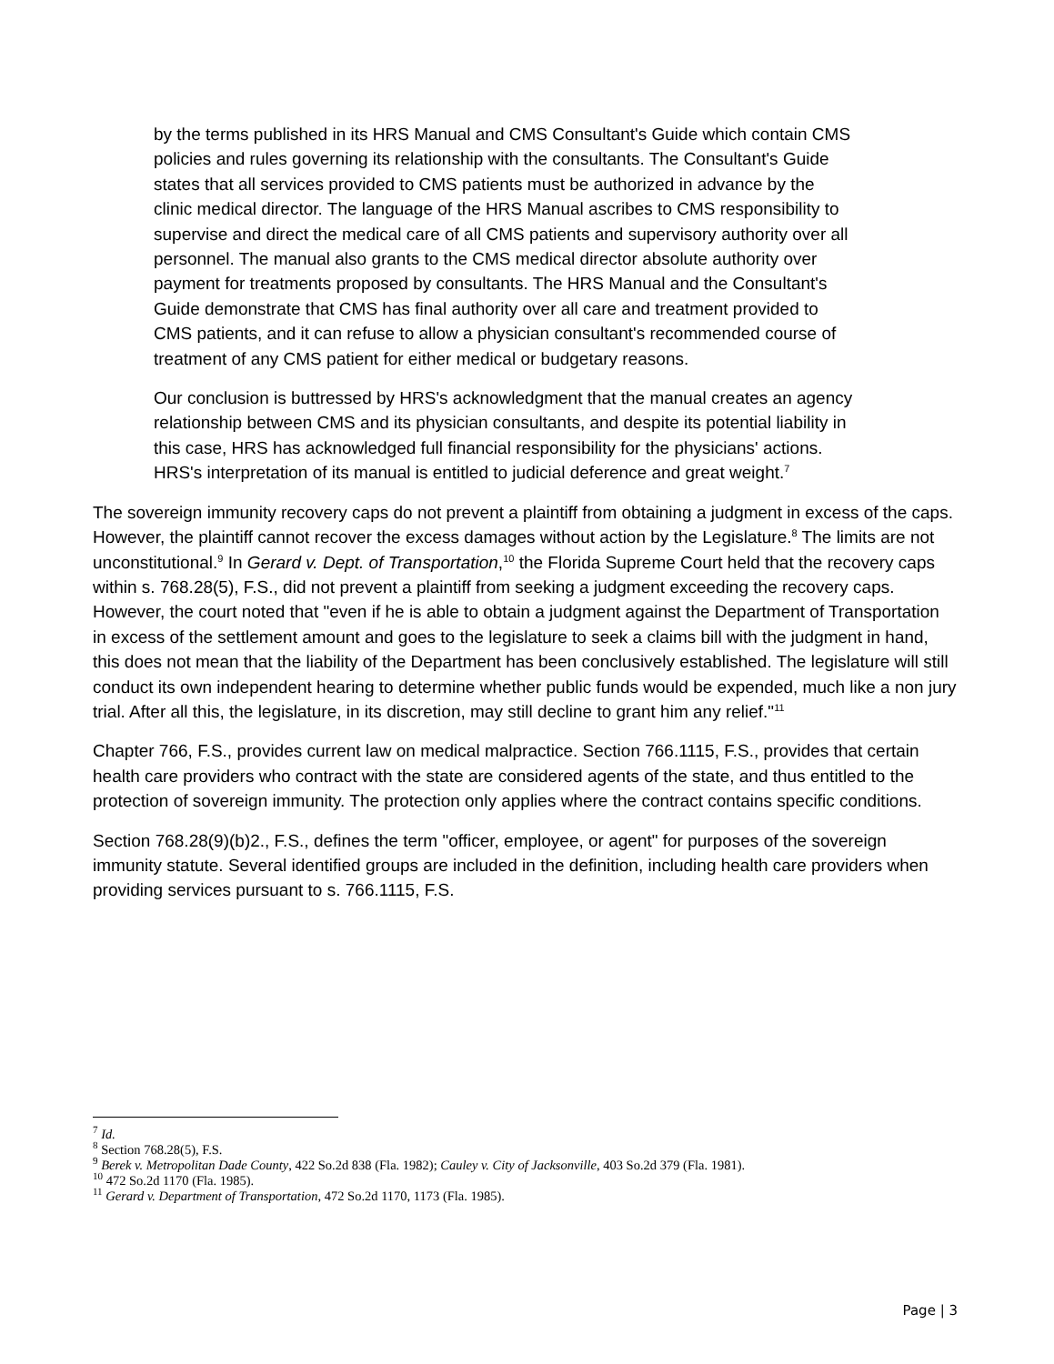by the terms published in its HRS Manual and CMS Consultant's Guide which contain CMS policies and rules governing its relationship with the consultants. The Consultant's Guide states that all services provided to CMS patients must be authorized in advance by the clinic medical director. The language of the HRS Manual ascribes to CMS responsibility to supervise and direct the medical care of all CMS patients and supervisory authority over all personnel. The manual also grants to the CMS medical director absolute authority over payment for treatments proposed by consultants. The HRS Manual and the Consultant's Guide demonstrate that CMS has final authority over all care and treatment provided to CMS patients, and it can refuse to allow a physician consultant's recommended course of treatment of any CMS patient for either medical or budgetary reasons.
Our conclusion is buttressed by HRS's acknowledgment that the manual creates an agency relationship between CMS and its physician consultants, and despite its potential liability in this case, HRS has acknowledged full financial responsibility for the physicians' actions. HRS's interpretation of its manual is entitled to judicial deference and great weight.<sup>7</sup>
The sovereign immunity recovery caps do not prevent a plaintiff from obtaining a judgment in excess of the caps. However, the plaintiff cannot recover the excess damages without action by the Legislature.<sup>8</sup> The limits are not unconstitutional.<sup>9</sup> In Gerard v. Dept. of Transportation,<sup>10</sup> the Florida Supreme Court held that the recovery caps within s. 768.28(5), F.S., did not prevent a plaintiff from seeking a judgment exceeding the recovery caps. However, the court noted that "even if he is able to obtain a judgment against the Department of Transportation in excess of the settlement amount and goes to the legislature to seek a claims bill with the judgment in hand, this does not mean that the liability of the Department has been conclusively established. The legislature will still conduct its own independent hearing to determine whether public funds would be expended, much like a non jury trial. After all this, the legislature, in its discretion, may still decline to grant him any relief."<sup>11</sup>
Chapter 766, F.S., provides current law on medical malpractice. Section 766.1115, F.S., provides that certain health care providers who contract with the state are considered agents of the state, and thus entitled to the protection of sovereign immunity. The protection only applies where the contract contains specific conditions.
Section 768.28(9)(b)2., F.S., defines the term "officer, employee, or agent" for purposes of the sovereign immunity statute. Several identified groups are included in the definition, including health care providers when providing services pursuant to s. 766.1115, F.S.
<sup>7</sup> Id.
<sup>8</sup> Section 768.28(5), F.S.
<sup>9</sup> Berek v. Metropolitan Dade County, 422 So.2d 838 (Fla. 1982); Cauley v. City of Jacksonville, 403 So.2d 379 (Fla. 1981).
<sup>10</sup> 472 So.2d 1170 (Fla. 1985).
<sup>11</sup> Gerard v. Department of Transportation, 472 So.2d 1170, 1173 (Fla. 1985).
Page | 3